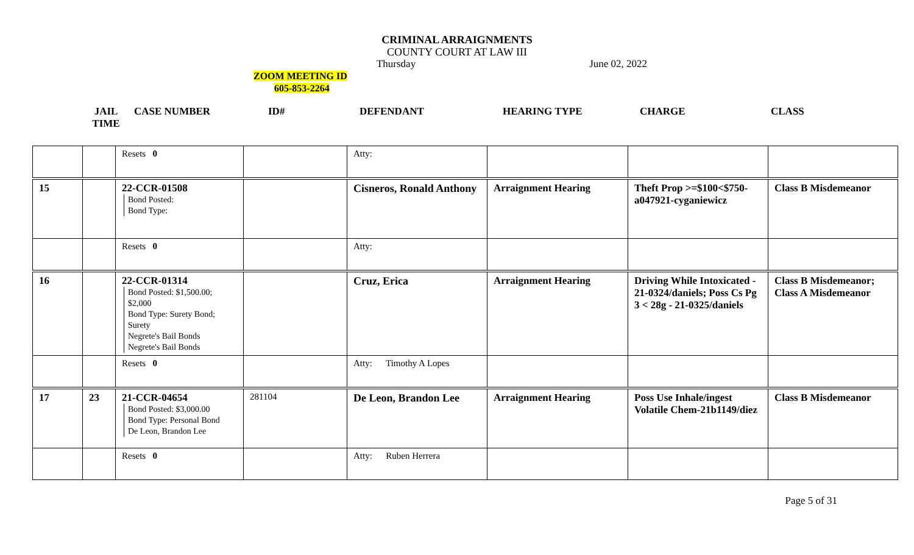CRIMINAL ARRAIGNMENTS
COUNTY COURT AT LAW III
Thursday June 02, 2022
ZOOM MEETING ID
605-853-2264
JAIL
TIME
CASE NUMBER ID# DEFENDANT HEARING TYPE CHARGE CLASS
| | | Resets 0 | | Atty: | | | |
| 15 | | 22-CCR-01508 Bond Posted: Bond Type: | | Cisneros, Ronald Anthony | Arraignment Hearing | Theft Prop >=$100<$750- a047921-cyganiewicz | Class B Misdemeanor |
| | | Resets 0 | | Atty: | | | |
| 16 | | 22-CCR-01314 Bond Posted: $1,500.00; $2,000 Bond Type: Surety Bond; Surety Negrete's Bail Bonds Negrete's Bail Bonds | | Cruz, Erica | Arraignment Hearing | Driving While Intoxicated - 21-0324/daniels; Poss Cs Pg 3 < 28g - 21-0325/daniels | Class B Misdemeanor; Class A Misdemeanor |
| | | Resets 0 | | Atty: Timothy A Lopes | | | |
| 17 | 23 | 21-CCR-04654 Bond Posted: $3,000.00 Bond Type: Personal Bond De Leon, Brandon Lee | 281104 | De Leon, Brandon Lee | Arraignment Hearing | Poss Use Inhale/ingest Volatile Chem-21b1149/diez | Class B Misdemeanor |
| | | Resets 0 | | Atty: Ruben Herrera | | | |
Page 5 of 31